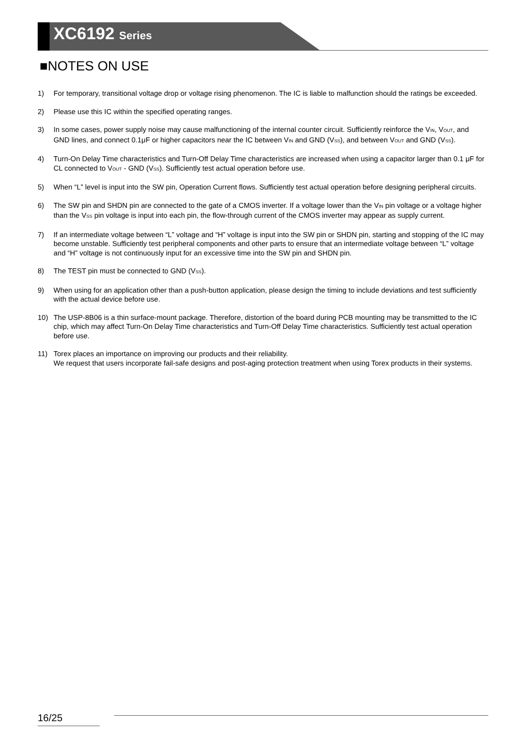XC6192 Series
■NOTES ON USE
1) For temporary, transitional voltage drop or voltage rising phenomenon. The IC is liable to malfunction should the ratings be exceeded.
2) Please use this IC within the specified operating ranges.
3) In some cases, power supply noise may cause malfunctioning of the internal counter circuit. Sufficiently reinforce the V<sub>IN</sub>, V<sub>OUT</sub>, and GND lines, and connect 0.1μF or higher capacitors near the IC between V<sub>IN</sub> and GND (V<sub>SS</sub>), and between V<sub>OUT</sub> and GND (V<sub>SS</sub>).
4) Turn-On Delay Time characteristics and Turn-Off Delay Time characteristics are increased when using a capacitor larger than 0.1 μF for CL connected to V<sub>OUT</sub> - GND (V<sub>SS</sub>). Sufficiently test actual operation before use.
5) When “L” level is input into the SW pin, Operation Current flows. Sufficiently test actual operation before designing peripheral circuits.
6) The SW pin and SHDN pin are connected to the gate of a CMOS inverter. If a voltage lower than the V<sub>IN</sub> pin voltage or a voltage higher than the V<sub>SS</sub> pin voltage is input into each pin, the flow-through current of the CMOS inverter may appear as supply current.
7) If an intermediate voltage between “L” voltage and “H” voltage is input into the SW pin or SHDN pin, starting and stopping of the IC may become unstable. Sufficiently test peripheral components and other parts to ensure that an intermediate voltage between “L” voltage and “H” voltage is not continuously input for an excessive time into the SW pin and SHDN pin.
8) The TEST pin must be connected to GND (V<sub>SS</sub>).
9) When using for an application other than a push-button application, please design the timing to include deviations and test sufficiently with the actual device before use.
10) The USP-8B06 is a thin surface-mount package. Therefore, distortion of the board during PCB mounting may be transmitted to the IC chip, which may affect Turn-On Delay Time characteristics and Turn-Off Delay Time characteristics. Sufficiently test actual operation before use.
11) Torex places an importance on improving our products and their reliability.
We request that users incorporate fail-safe designs and post-aging protection treatment when using Torex products in their systems.
16/25